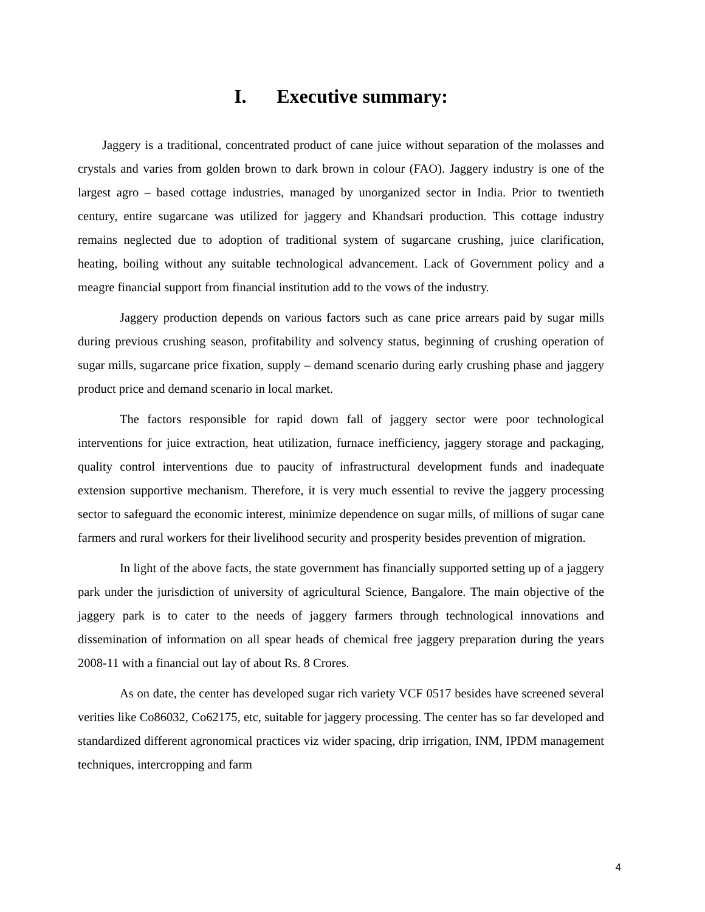I. Executive summary:
Jaggery is a traditional, concentrated product of cane juice without separation of the molasses and crystals and varies from golden brown to dark brown in colour (FAO). Jaggery industry is one of the largest agro – based cottage industries, managed by unorganized sector in India. Prior to twentieth century, entire sugarcane was utilized for jaggery and Khandsari production. This cottage industry remains neglected due to adoption of traditional system of sugarcane crushing, juice clarification, heating, boiling without any suitable technological advancement. Lack of Government policy and a meagre financial support from financial institution add to the vows of the industry.
Jaggery production depends on various factors such as cane price arrears paid by sugar mills during previous crushing season, profitability and solvency status, beginning of crushing operation of sugar mills, sugarcane price fixation, supply – demand scenario during early crushing phase and jaggery product price and demand scenario in local market.
The factors responsible for rapid down fall of jaggery sector were poor technological interventions for juice extraction, heat utilization, furnace inefficiency, jaggery storage and packaging, quality control interventions due to paucity of infrastructural development funds and inadequate extension supportive mechanism. Therefore, it is very much essential to revive the jaggery processing sector to safeguard the economic interest, minimize dependence on sugar mills, of millions of sugar cane farmers and rural workers for their livelihood security and prosperity besides prevention of migration.
In light of the above facts, the state government has financially supported setting up of a jaggery park under the jurisdiction of university of agricultural Science, Bangalore. The main objective of the jaggery park is to cater to the needs of jaggery farmers through technological innovations and dissemination of information on all spear heads of chemical free jaggery preparation during the years 2008-11 with a financial out lay of about Rs. 8 Crores.
As on date, the center has developed sugar rich variety VCF 0517 besides have screened several verities like Co86032, Co62175, etc, suitable for jaggery processing. The center has so far developed and standardized different agronomical practices viz wider spacing, drip irrigation, INM, IPDM management techniques, intercropping and farm
4